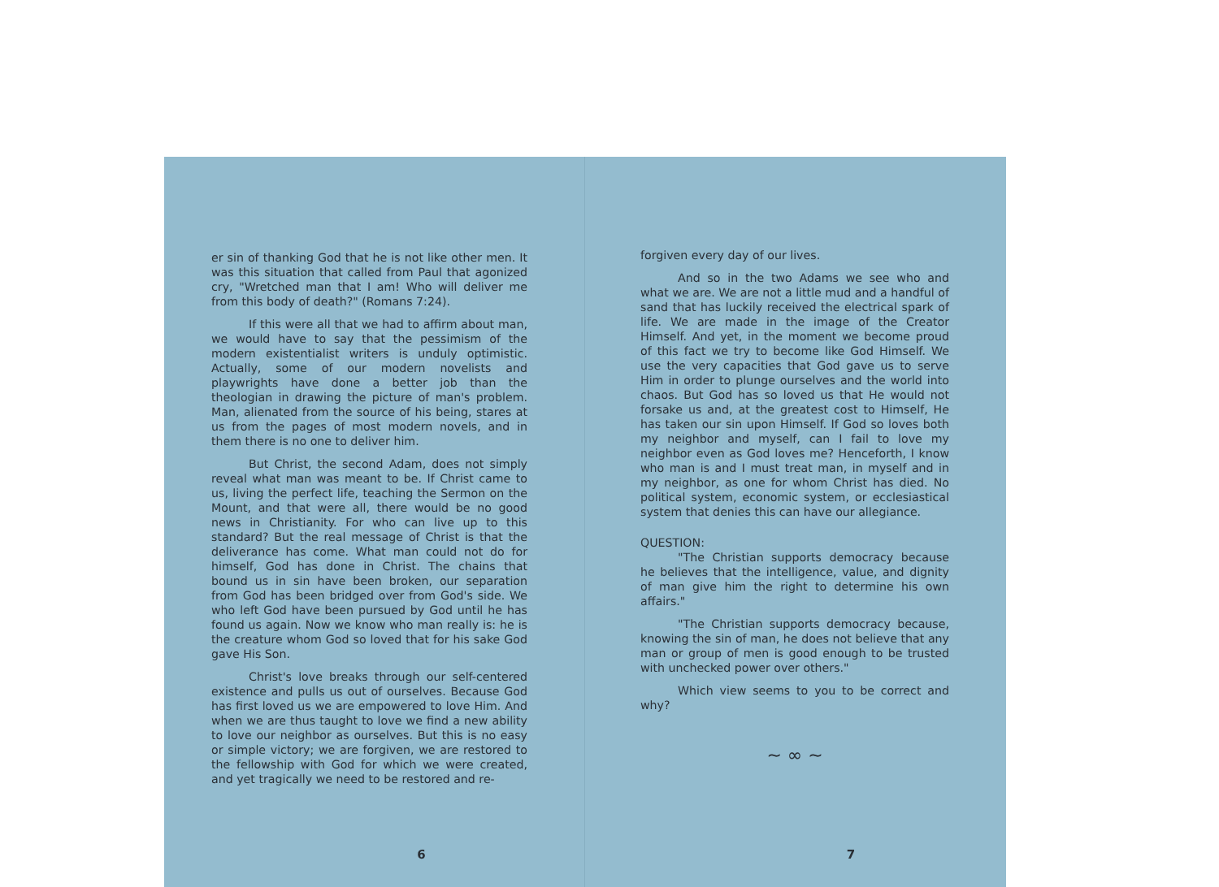er sin of thanking God that he is not like other men. It was this situation that called from Paul that agonized cry, "Wretched man that I am! Who will deliver me from this body of death?" (Romans 7:24).
If this were all that we had to affirm about man, we would have to say that the pessimism of the modern existentialist writers is unduly optimistic. Actually, some of our modern novelists and playwrights have done a better job than the theologian in drawing the picture of man's problem. Man, alienated from the source of his being, stares at us from the pages of most modern novels, and in them there is no one to deliver him.
But Christ, the second Adam, does not simply reveal what man was meant to be. If Christ came to us, living the perfect life, teaching the Sermon on the Mount, and that were all, there would be no good news in Christianity. For who can live up to this standard? But the real message of Christ is that the deliverance has come. What man could not do for himself, God has done in Christ. The chains that bound us in sin have been broken, our separation from God has been bridged over from God's side. We who left God have been pursued by God until he has found us again. Now we know who man really is: he is the creature whom God so loved that for his sake God gave His Son.
Christ's love breaks through our self-centered existence and pulls us out of ourselves. Because God has first loved us we are empowered to love Him. And when we are thus taught to love we find a new ability to love our neighbor as ourselves. But this is no easy or simple victory; we are forgiven, we are restored to the fellowship with God for which we were created, and yet tragically we need to be restored and re-
6
forgiven every day of our lives.
And so in the two Adams we see who and what we are. We are not a little mud and a handful of sand that has luckily received the electrical spark of life. We are made in the image of the Creator Himself. And yet, in the moment we become proud of this fact we try to become like God Himself. We use the very capacities that God gave us to serve Him in order to plunge ourselves and the world into chaos. But God has so loved us that He would not forsake us and, at the greatest cost to Himself, He has taken our sin upon Himself. If God so loves both my neighbor and myself, can I fail to love my neighbor even as God loves me? Henceforth, I know who man is and I must treat man, in myself and in my neighbor, as one for whom Christ has died. No political system, economic system, or ecclesiastical system that denies this can have our allegiance.
QUESTION:
"The Christian supports democracy because he believes that the intelligence, value, and dignity of man give him the right to determine his own affairs."
"The Christian supports democracy because, knowing the sin of man, he does not believe that any man or group of men is good enough to be trusted with unchecked power over others."
Which view seems to you to be correct and why?
~ ∞ ~
7